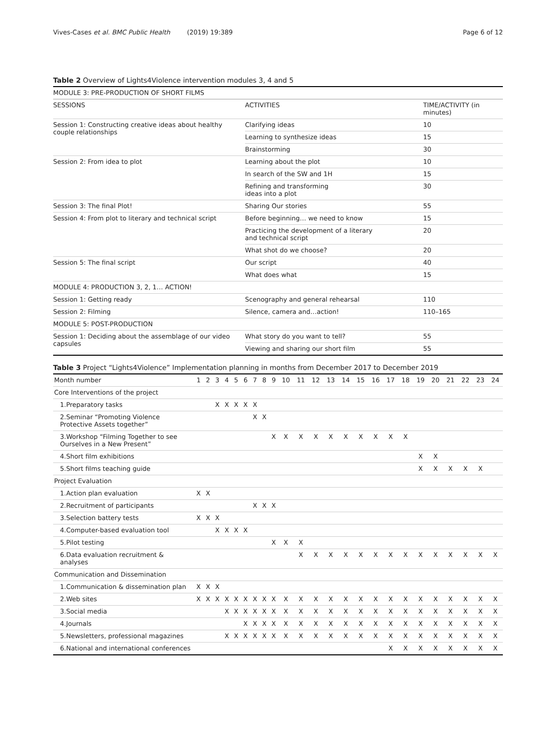Vives-Cases et al. BMC Public Health (2019) 19:389
Page 6 of 12
Table 2 Overview of Lights4Violence intervention modules 3, 4 and 5
| MODULE 3: PRE-PRODUCTION OF SHORT FILMS | | |
| SESSIONS | ACTIVITIES | TIME/ACTIVITY (in minutes) |
| Session 1: Constructing creative ideas about healthy couple relationships | Clarifying ideas | 10 |
| | Learning to synthesize ideas | 15 |
| | Brainstorming | 30 |
| Session 2: From idea to plot | Learning about the plot | 10 |
| | In search of the SW and 1H | 15 |
| | Refining and transforming ideas into a plot | 30 |
| Session 3: The final Plot! | Sharing Our stories | 55 |
| Session 4: From plot to literary and technical script | Before beginning… we need to know | 15 |
| | Practicing the development of a literary and technical script | 20 |
| | What shot do we choose? | 20 |
| Session 5: The final script | Our script | 40 |
| | What does what | 15 |
| MODULE 4: PRODUCTION 3, 2, 1… ACTION! | | |
| Session 1: Getting ready | Scenography and general rehearsal | 110 |
| Session 2: Filming | Silence, camera and…action! | 110–165 |
| MODULE 5: POST-PRODUCTION | | |
| Session 1: Deciding about the assemblage of our video capsules | What story do you want to tell? | 55 |
| | Viewing and sharing our short film | 55 |
Table 3 Project “Lights4Violence” Implementation planning in months from December 2017 to December 2019
| Month number | 1 | 2 | 3 | 4 | 5 | 6 | 7 | 8 | 9 | 10 | 11 | 12 | 13 | 14 | 15 | 16 | 17 | 18 | 19 | 20 | 21 | 22 | 23 | 24 |
| --- | --- | --- | --- | --- | --- | --- | --- | --- | --- | --- | --- | --- | --- | --- | --- | --- | --- | --- | --- | --- | --- | --- | --- | --- |
| Core Interventions of the project | | | | | | | | | | | | | | | | | | | | | | | | |
| 1.Preparatory tasks | | | X | X | X | X | X | | | | | | | | | | | | | | | | | |
| 2.Seminar “Promoting Violence Protective Assets together” | | | | | | | X | X | | | | | | | | | | | | | | | | |
| 3.Workshop “Filming Together to see Ourselves in a New Present” | | | | | | | | | X | X | X | X | X | X | X | X | X | X | | | | | | |
| 4.Short film exhibitions | | | | | | | | | | | | | | | | | | | X | X | | | | |
| 5.Short films teaching guide | | | | | | | | | | | | | | | | | | | X | X | X | X | X | |
| Project Evaluation | | | | | | | | | | | | | | | | | | | | | | | | |
| 1.Action plan evaluation | X | X | | | | | | | | | | | | | | | | | | | | | | |
| 2.Recruitment of participants | | | | | | | X | X | X | | | | | | | | | | | | | | | |
| 3.Selection battery tests | X | X | X | | | | | | | | | | | | | | | | | | | | | |
| 4.Computer-based evaluation tool | | | X | X | X | X | | | | | | | | | | | | | | | | | | |
| 5.Pilot testing | | | | | | | | | X | X | X | | | | | | | | | | | | | |
| 6.Data evaluation recruitment & analyses | | | | | | | | | | | X | X | X | X | X | X | X | X | X | X | X | X | X | X |
| Communication and Dissemination | | | | | | | | | | | | | | | | | | | | | | | | |
| 1.Communication & dissemination plan | X | X | X | | | | | | | | | | | | | | | | | | | | | |
| 2.Web sites | X | X | X | X | X | X | X | X | X | X | X | X | X | X | X | X | X | X | X | X | X | X | X | X |
| 3.Social media | | | | X | X | X | X | X | X | X | X | X | X | X | X | X | X | X | X | X | X | X | X | X |
| 4.Journals | | | | | | X | X | X | X | X | X | X | X | X | X | X | X | X | X | X | X | X | X | X |
| 5.Newsletters, professional magazines | | | | X | X | X | X | X | X | X | X | X | X | X | X | X | X | X | X | X | X | X | X | X |
| 6.National and international conferences | | | | | | | | | | | | | | | | | X | X | X | X | X | X | X | X |